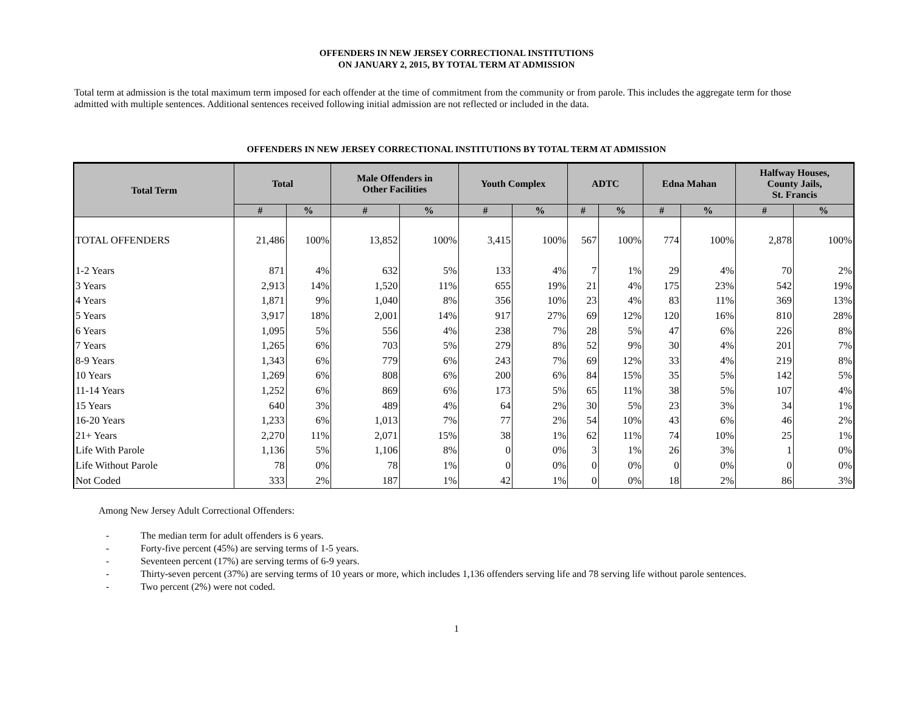OFFENDERS IN NEW JERSEY CORRECTIONAL INSTITUTIONS
ON JANUARY 2, 2015, BY TOTAL TERM AT ADMISSION
Total term at admission is the total maximum term imposed for each offender at the time of commitment from the community or from parole. This includes the aggregate term for those admitted with multiple sentences. Additional sentences received following initial admission are not reflected or included in the data.
OFFENDERS IN NEW JERSEY CORRECTIONAL INSTITUTIONS BY TOTAL TERM AT ADMISSION
| Total Term | Total | | Male Offenders in Other Facilities | | Youth Complex | | ADTC | | Edna Mahan | | Halfway Houses, County Jails, St. Francis | |
| --- | --- | --- | --- | --- | --- | --- | --- | --- | --- | --- | --- | --- |
| | # | % | # | % | # | % | # | % | # | % | # | % |
| TOTAL OFFENDERS | 21,486 | 100% | 13,852 | 100% | 3,415 | 100% | 567 | 100% | 774 | 100% | 2,878 | 100% |
| 1-2 Years | 871 | 4% | 632 | 5% | 133 | 4% | 7 | 1% | 29 | 4% | 70 | 2% |
| 3 Years | 2,913 | 14% | 1,520 | 11% | 655 | 19% | 21 | 4% | 175 | 23% | 542 | 19% |
| 4 Years | 1,871 | 9% | 1,040 | 8% | 356 | 10% | 23 | 4% | 83 | 11% | 369 | 13% |
| 5 Years | 3,917 | 18% | 2,001 | 14% | 917 | 27% | 69 | 12% | 120 | 16% | 810 | 28% |
| 6 Years | 1,095 | 5% | 556 | 4% | 238 | 7% | 28 | 5% | 47 | 6% | 226 | 8% |
| 7 Years | 1,265 | 6% | 703 | 5% | 279 | 8% | 52 | 9% | 30 | 4% | 201 | 7% |
| 8-9 Years | 1,343 | 6% | 779 | 6% | 243 | 7% | 69 | 12% | 33 | 4% | 219 | 8% |
| 10 Years | 1,269 | 6% | 808 | 6% | 200 | 6% | 84 | 15% | 35 | 5% | 142 | 5% |
| 11-14 Years | 1,252 | 6% | 869 | 6% | 173 | 5% | 65 | 11% | 38 | 5% | 107 | 4% |
| 15 Years | 640 | 3% | 489 | 4% | 64 | 2% | 30 | 5% | 23 | 3% | 34 | 1% |
| 16-20 Years | 1,233 | 6% | 1,013 | 7% | 77 | 2% | 54 | 10% | 43 | 6% | 46 | 2% |
| 21+ Years | 2,270 | 11% | 2,071 | 15% | 38 | 1% | 62 | 11% | 74 | 10% | 25 | 1% |
| Life With Parole | 1,136 | 5% | 1,106 | 8% | 0 | 0% | 3 | 1% | 26 | 3% | 1 | 0% |
| Life Without Parole | 78 | 0% | 78 | 1% | 0 | 0% | 0 | 0% | 0 | 0% | 0 | 0% |
| Not Coded | 333 | 2% | 187 | 1% | 42 | 1% | 0 | 0% | 18 | 2% | 86 | 3% |
Among New Jersey Adult Correctional Offenders:
- The median term for adult offenders is 6 years.
- Forty-five percent (45%) are serving terms of 1-5 years.
- Seventeen percent (17%) are serving terms of 6-9 years.
- Thirty-seven percent (37%) are serving terms of 10 years or more, which includes 1,136 offenders serving life and 78 serving life without parole sentences.
- Two percent (2%) were not coded.
1